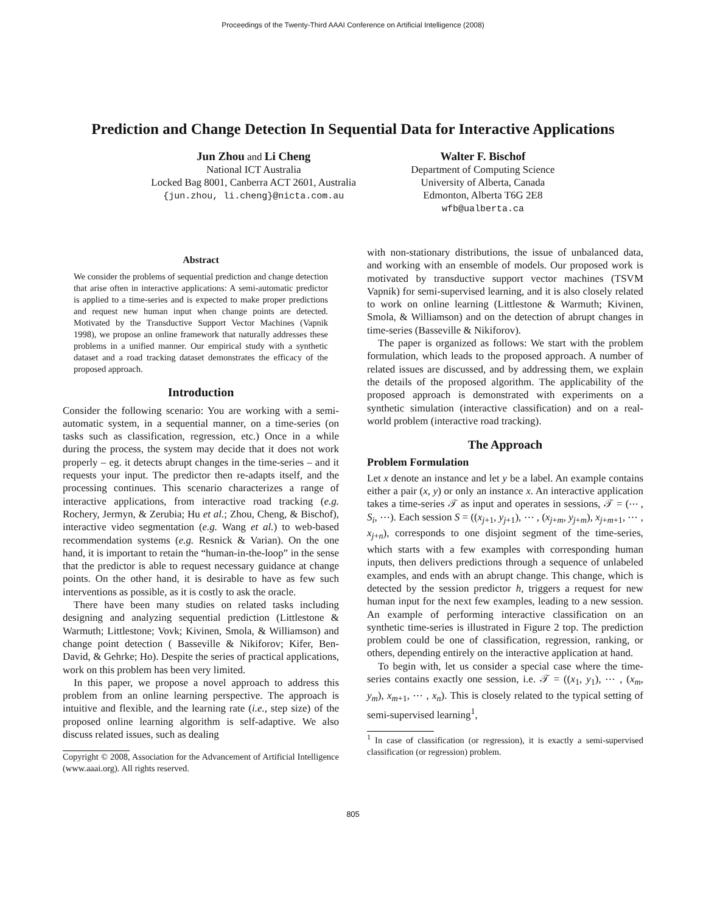Proceedings of the Twenty-Third AAAI Conference on Artificial Intelligence (2008)
Prediction and Change Detection In Sequential Data for Interactive Applications
Jun Zhou and Li Cheng
National ICT Australia
Locked Bag 8001, Canberra ACT 2601, Australia
{jun.zhou, li.cheng}@nicta.com.au
Walter F. Bischof
Department of Computing Science
University of Alberta, Canada
Edmonton, Alberta T6G 2E8
wfb@ualberta.ca
Abstract
We consider the problems of sequential prediction and change detection that arise often in interactive applications: A semi-automatic predictor is applied to a time-series and is expected to make proper predictions and request new human input when change points are detected. Motivated by the Transductive Support Vector Machines (Vapnik 1998), we propose an online framework that naturally addresses these problems in a unified manner. Our empirical study with a synthetic dataset and a road tracking dataset demonstrates the efficacy of the proposed approach.
Introduction
Consider the following scenario: You are working with a semi-automatic system, in a sequential manner, on a time-series (on tasks such as classification, regression, etc.) Once in a while during the process, the system may decide that it does not work properly – eg. it detects abrupt changes in the time-series – and it requests your input. The predictor then re-adapts itself, and the processing continues. This scenario characterizes a range of interactive applications, from interactive road tracking (e.g. Rochery, Jermyn, & Zerubia; Hu et al.; Zhou, Cheng, & Bischof), interactive video segmentation (e.g. Wang et al.) to web-based recommendation systems (e.g. Resnick & Varian). On the one hand, it is important to retain the “human-in-the-loop” in the sense that the predictor is able to request necessary guidance at change points. On the other hand, it is desirable to have as few such interventions as possible, as it is costly to ask the oracle.
There have been many studies on related tasks including designing and analyzing sequential prediction (Littlestone & Warmuth; Littlestone; Vovk; Kivinen, Smola, & Williamson) and change point detection ( Basseville & Nikiforov; Kifer, Ben-David, & Gehrke; Ho). Despite the series of practical applications, work on this problem has been very limited.
In this paper, we propose a novel approach to address this problem from an online learning perspective. The approach is intuitive and flexible, and the learning rate (i.e., step size) of the proposed online learning algorithm is self-adaptive. We also discuss related issues, such as dealing
Copyright © 2008, Association for the Advancement of Artificial Intelligence (www.aaai.org). All rights reserved.
with non-stationary distributions, the issue of unbalanced data, and working with an ensemble of models. Our proposed work is motivated by transductive support vector machines (TSVM Vapnik) for semi-supervised learning, and it is also closely related to work on online learning (Littlestone & Warmuth; Kivinen, Smola, & Williamson) and on the detection of abrupt changes in time-series (Basseville & Nikiforov).
The paper is organized as follows: We start with the problem formulation, which leads to the proposed approach. A number of related issues are discussed, and by addressing them, we explain the details of the proposed algorithm. The applicability of the proposed approach is demonstrated with experiments on a synthetic simulation (interactive classification) and on a real-world problem (interactive road tracking).
The Approach
Problem Formulation
Let x denote an instance and let y be a label. An example contains either a pair (x, y) or only an instance x. An interactive application takes a time-series 𝒯 as input and operates in sessions, 𝒯 = (⋯ , S<sub>i</sub>, ⋯). Each session S = ((x<sub>j+1</sub>, y<sub>j+1</sub>), ⋯ , (x<sub>j+m</sub>, y<sub>j+m</sub>), x<sub>j+m+1</sub>, ⋯ , x<sub>j+n</sub>), corresponds to one disjoint segment of the time-series, which starts with a few examples with corresponding human inputs, then delivers predictions through a sequence of unlabeled examples, and ends with an abrupt change. This change, which is detected by the session predictor h, triggers a request for new human input for the next few examples, leading to a new session. An example of performing interactive classification on an synthetic time-series is illustrated in Figure 2 top. The prediction problem could be one of classification, regression, ranking, or others, depending entirely on the interactive application at hand.
To begin with, let us consider a special case where the time-series contains exactly one session, i.e. 𝒯 = ((x<sub>1</sub>, y<sub>1</sub>), ⋯ , (x<sub>m</sub>, y<sub>m</sub>), x<sub>m+1</sub>, ⋯ , x<sub>n</sub>). This is closely related to the typical setting of semi-supervised learning<sup>1</sup>,
<sup>1</sup> In case of classification (or regression), it is exactly a semi-supervised classification (or regression) problem.
805